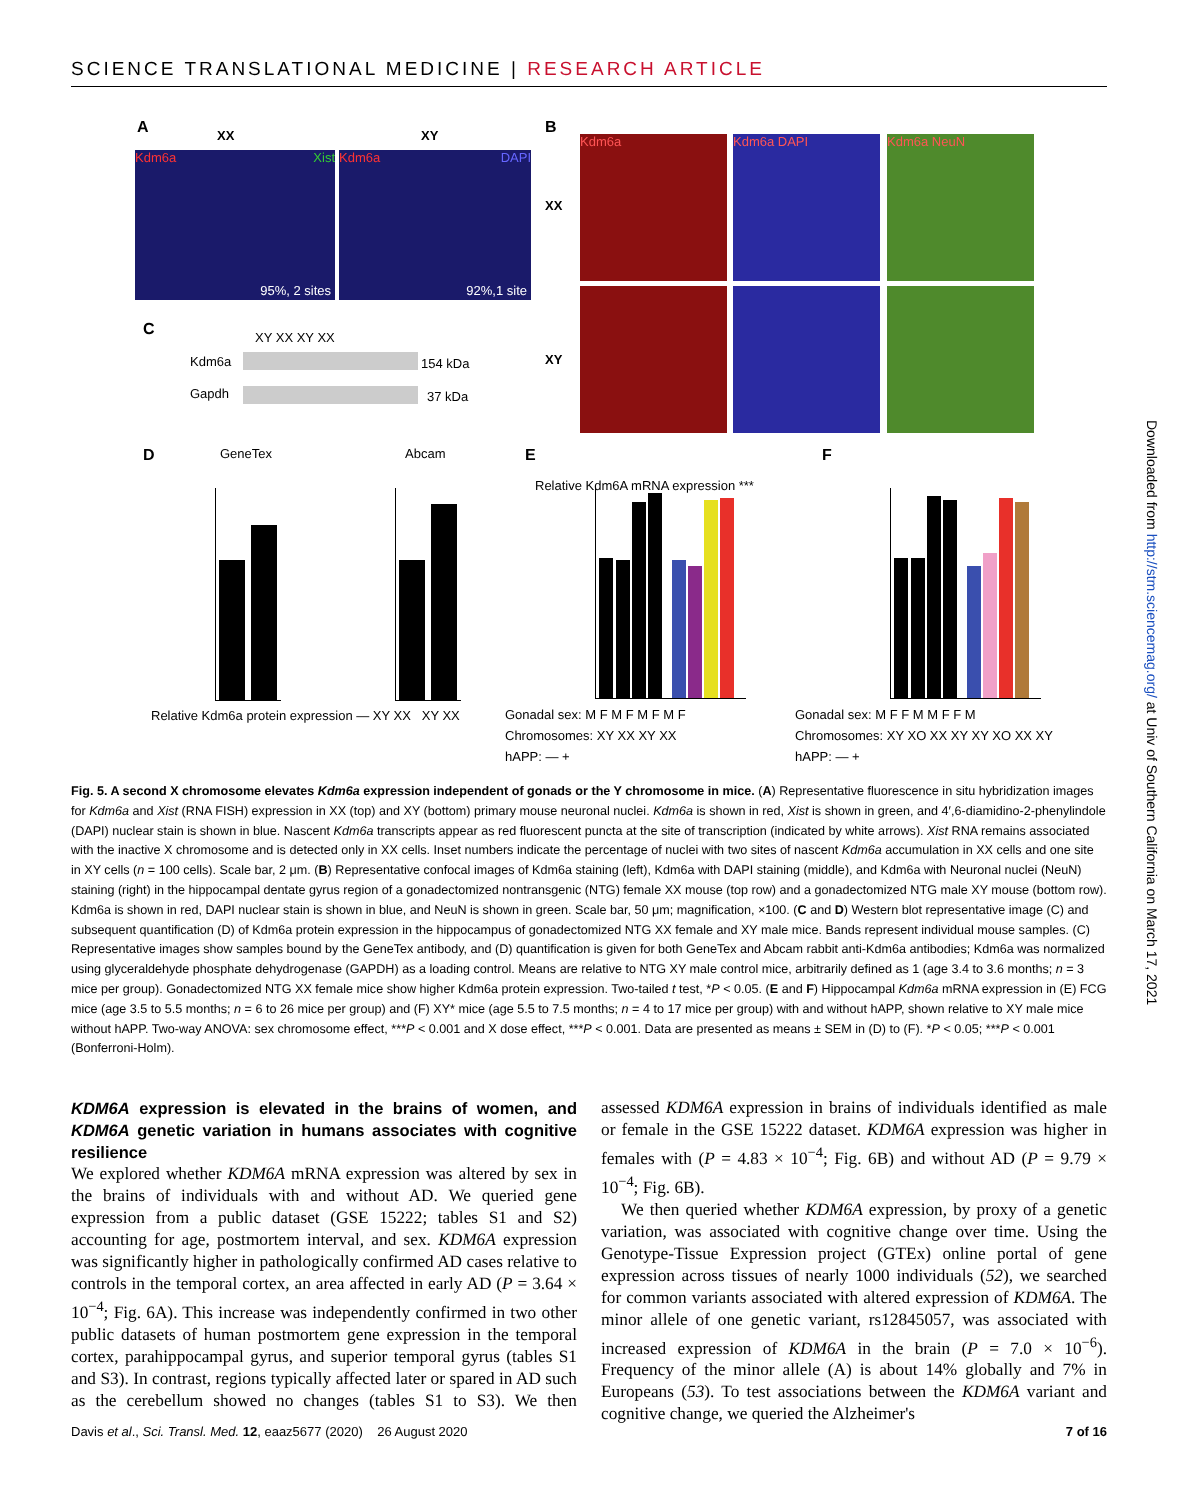SCIENCE TRANSLATIONAL MEDICINE | RESEARCH ARTICLE
A XX XY
Kdm6a Xist
95%, 2 sites
Kdm6a DAPI
92%,1 site
B
Kdm6a Kdm6a DAPI Kdm6a NeuN
XX
XY
C XY XX XY XX
Kdm6a 154 kDa
Gapdh 37 kDa
D GeneTex Abcam
Relative Kdm6a protein expression — XY XX XY XX
E F
Gonadal sex: M F M F M F M F
Chromosomes: XY XX XY XX
hAPP: — +
Gonadal sex: M F F M M F F M
Chromosomes: XY XO XX XY XY XO XX XY
hAPP: — +
Relative Kdm6A mRNA expression ***
Fig. 5. A second X chromosome elevates Kdm6a expression independent of gonads or the Y chromosome in mice. (A) Representative fluorescence in situ hybridization images for Kdm6a and Xist (RNA FISH) expression in XX (top) and XY (bottom) primary mouse neuronal nuclei. Kdm6a is shown in red, Xist is shown in green, and 4′,6-diamidino-2-phenylindole (DAPI) nuclear stain is shown in blue. Nascent Kdm6a transcripts appear as red fluorescent puncta at the site of transcription (indicated by white arrows). Xist RNA remains associated with the inactive X chromosome and is detected only in XX cells. Inset numbers indicate the percentage of nuclei with two sites of nascent Kdm6a accumulation in XX cells and one site in XY cells (n = 100 cells). Scale bar, 2 μm. (B) Representative confocal images of Kdm6a staining (left), Kdm6a with DAPI staining (middle), and Kdm6a with Neuronal nuclei (NeuN) staining (right) in the hippocampal dentate gyrus region of a gonadectomized nontransgenic (NTG) female XX mouse (top row) and a gonadectomized NTG male XY mouse (bottom row). Kdm6a is shown in red, DAPI nuclear stain is shown in blue, and NeuN is shown in green. Scale bar, 50 μm; magnification, ×100. (C and D) Western blot representative image (C) and subsequent quantification (D) of Kdm6a protein expression in the hippocampus of gonadectomized NTG XX female and XY male mice. Bands represent individual mouse samples. (C) Representative images show samples bound by the GeneTex antibody, and (D) quantification is given for both GeneTex and Abcam rabbit anti-Kdm6a antibodies; Kdm6a was normalized using glyceraldehyde phosphate dehydrogenase (GAPDH) as a loading control. Means are relative to NTG XY male control mice, arbitrarily defined as 1 (age 3.4 to 3.6 months; n = 3 mice per group). Gonadectomized NTG XX female mice show higher Kdm6a protein expression. Two-tailed t test, *P < 0.05. (E and F) Hippocampal Kdm6a mRNA expression in (E) FCG mice (age 3.5 to 5.5 months; n = 6 to 26 mice per group) and (F) XY* mice (age 5.5 to 7.5 months; n = 4 to 17 mice per group) with and without hAPP, shown relative to XY male mice without hAPP. Two-way ANOVA: sex chromosome effect, ***P < 0.001 and X dose effect, ***P < 0.001. Data are presented as means ± SEM in (D) to (F). *P < 0.05; ***P < 0.001 (Bonferroni-Holm).
KDM6A expression is elevated in the brains of women, and KDM6A genetic variation in humans associates with cognitive resilience
We explored whether KDM6A mRNA expression was altered by sex in the brains of individuals with and without AD. We queried gene expression from a public dataset (GSE 15222; tables S1 and S2) accounting for age, postmortem interval, and sex. KDM6A expression was significantly higher in pathologically confirmed AD cases relative to controls in the temporal cortex, an area affected in early AD (P = 3.64 × 10<sup>−4</sup>; Fig. 6A). This increase was independently confirmed in two other public datasets of human postmortem gene expression in the temporal cortex, parahippocampal gyrus, and superior temporal gyrus (tables S1 and S3). In contrast, regions typically affected later or spared in AD such as the cerebellum showed no changes (tables S1 to S3). We then assessed KDM6A expression in brains of individuals identified as male or female in the GSE 15222 dataset. KDM6A expression was higher in females with (P = 4.83 × 10<sup>−4</sup>; Fig. 6B) and without AD (P = 9.79 × 10<sup>−4</sup>; Fig. 6B).
We then queried whether KDM6A expression, by proxy of a genetic variation, was associated with cognitive change over time. Using the Genotype-Tissue Expression project (GTEx) online portal of gene expression across tissues of nearly 1000 individuals (52), we searched for common variants associated with altered expression of KDM6A. The minor allele of one genetic variant, rs12845057, was associated with increased expression of KDM6A in the brain (P = 7.0 × 10<sup>−6</sup>). Frequency of the minor allele (A) is about 14% globally and 7% in Europeans (53). To test associations between the KDM6A variant and cognitive change, we queried the Alzheimer's
Davis et al., Sci. Transl. Med. 12, eaaz5677 (2020) 26 August 2020 7 of 16
Downloaded from http://stm.sciencemag.org/ at Univ of Southern California on March 17, 2021